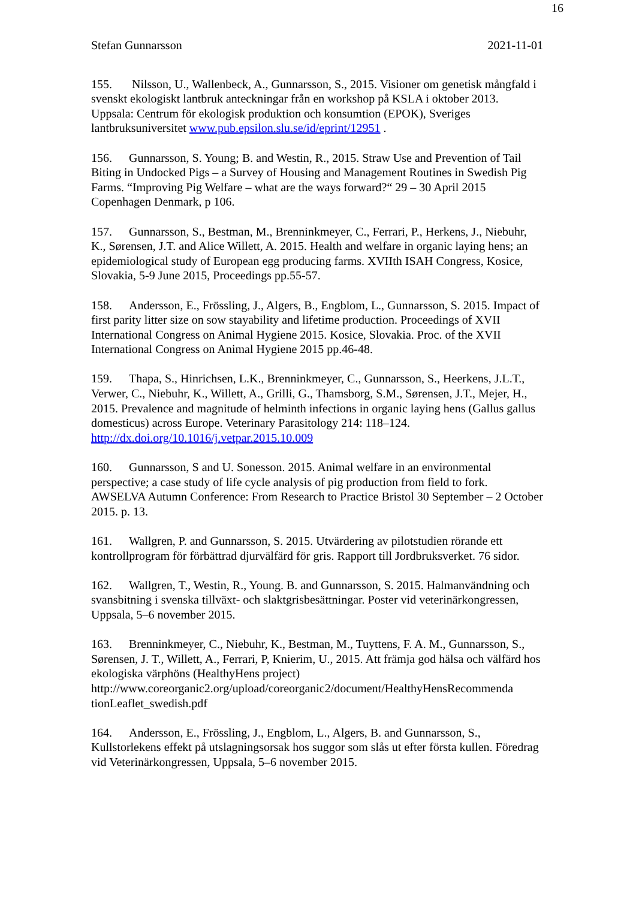16
Stefan Gunnarsson 2021-11-01
155. Nilsson, U., Wallenbeck, A., Gunnarsson, S., 2015. Visioner om genetisk mångfald i svenskt ekologiskt lantbruk anteckningar från en workshop på KSLA i oktober 2013. Uppsala: Centrum för ekologisk produktion och konsumtion (EPOK), Sveriges lantbruksuniversitet www.pub.epsilon.slu.se/id/eprint/12951 .
156. Gunnarsson, S. Young; B. and Westin, R., 2015. Straw Use and Prevention of Tail Biting in Undocked Pigs – a Survey of Housing and Management Routines in Swedish Pig Farms. “Improving Pig Welfare – what are the ways forward?“ 29 – 30 April 2015 Copenhagen Denmark, p 106.
157. Gunnarsson, S., Bestman, M., Brenninkmeyer, C., Ferrari, P., Herkens, J., Niebuhr, K., Sørensen, J.T. and Alice Willett, A. 2015. Health and welfare in organic laying hens; an epidemiological study of European egg producing farms. XVIIth ISAH Congress, Kosice, Slovakia, 5-9 June 2015, Proceedings pp.55-57.
158. Andersson, E., Frössling, J., Algers, B., Engblom, L., Gunnarsson, S. 2015. Impact of first parity litter size on sow stayability and lifetime production. Proceedings of XVII International Congress on Animal Hygiene 2015. Kosice, Slovakia. Proc. of the XVII International Congress on Animal Hygiene 2015 pp.46-48.
159. Thapa, S., Hinrichsen, L.K., Brenninkmeyer, C., Gunnarsson, S., Heerkens, J.L.T., Verwer, C., Niebuhr, K., Willett, A., Grilli, G., Thamsborg, S.M., Sørensen, J.T., Mejer, H., 2015. Prevalence and magnitude of helminth infections in organic laying hens (Gallus gallus domesticus) across Europe. Veterinary Parasitology 214: 118–124. http://dx.doi.org/10.1016/j.vetpar.2015.10.009
160. Gunnarsson, S and U. Sonesson. 2015. Animal welfare in an environmental perspective; a case study of life cycle analysis of pig production from field to fork. AWSELVA Autumn Conference: From Research to Practice Bristol 30 September – 2 October 2015. p. 13.
161. Wallgren, P. and Gunnarsson, S. 2015. Utvärdering av pilotstudien rörande ett kontrollprogram för förbättrad djurvälfärd för gris. Rapport till Jordbruksverket. 76 sidor.
162. Wallgren, T., Westin, R., Young. B. and Gunnarsson, S. 2015. Halmanvändning och svansbitning i svenska tillväxt- och slaktgrisbesättningar. Poster vid veterinärkongressen, Uppsala, 5–6 november 2015.
163. Brenninkmeyer, C., Niebuhr, K., Bestman, M., Tuyttens, F. A. M., Gunnarsson, S., Sørensen, J. T., Willett, A., Ferrari, P, Knierim, U., 2015. Att främja god hälsa och välfärd hos ekologiska värphöns (HealthyHens project) http://www.coreorganic2.org/upload/coreorganic2/document/HealthyHensRecommenda tionLeaflet_swedish.pdf
164. Andersson, E., Frössling, J., Engblom, L., Algers, B. and Gunnarsson, S., Kullstorlekens effekt på utslagningsorsak hos suggor som slås ut efter första kullen. Föredrag vid Veterinärkongressen, Uppsala, 5–6 november 2015.